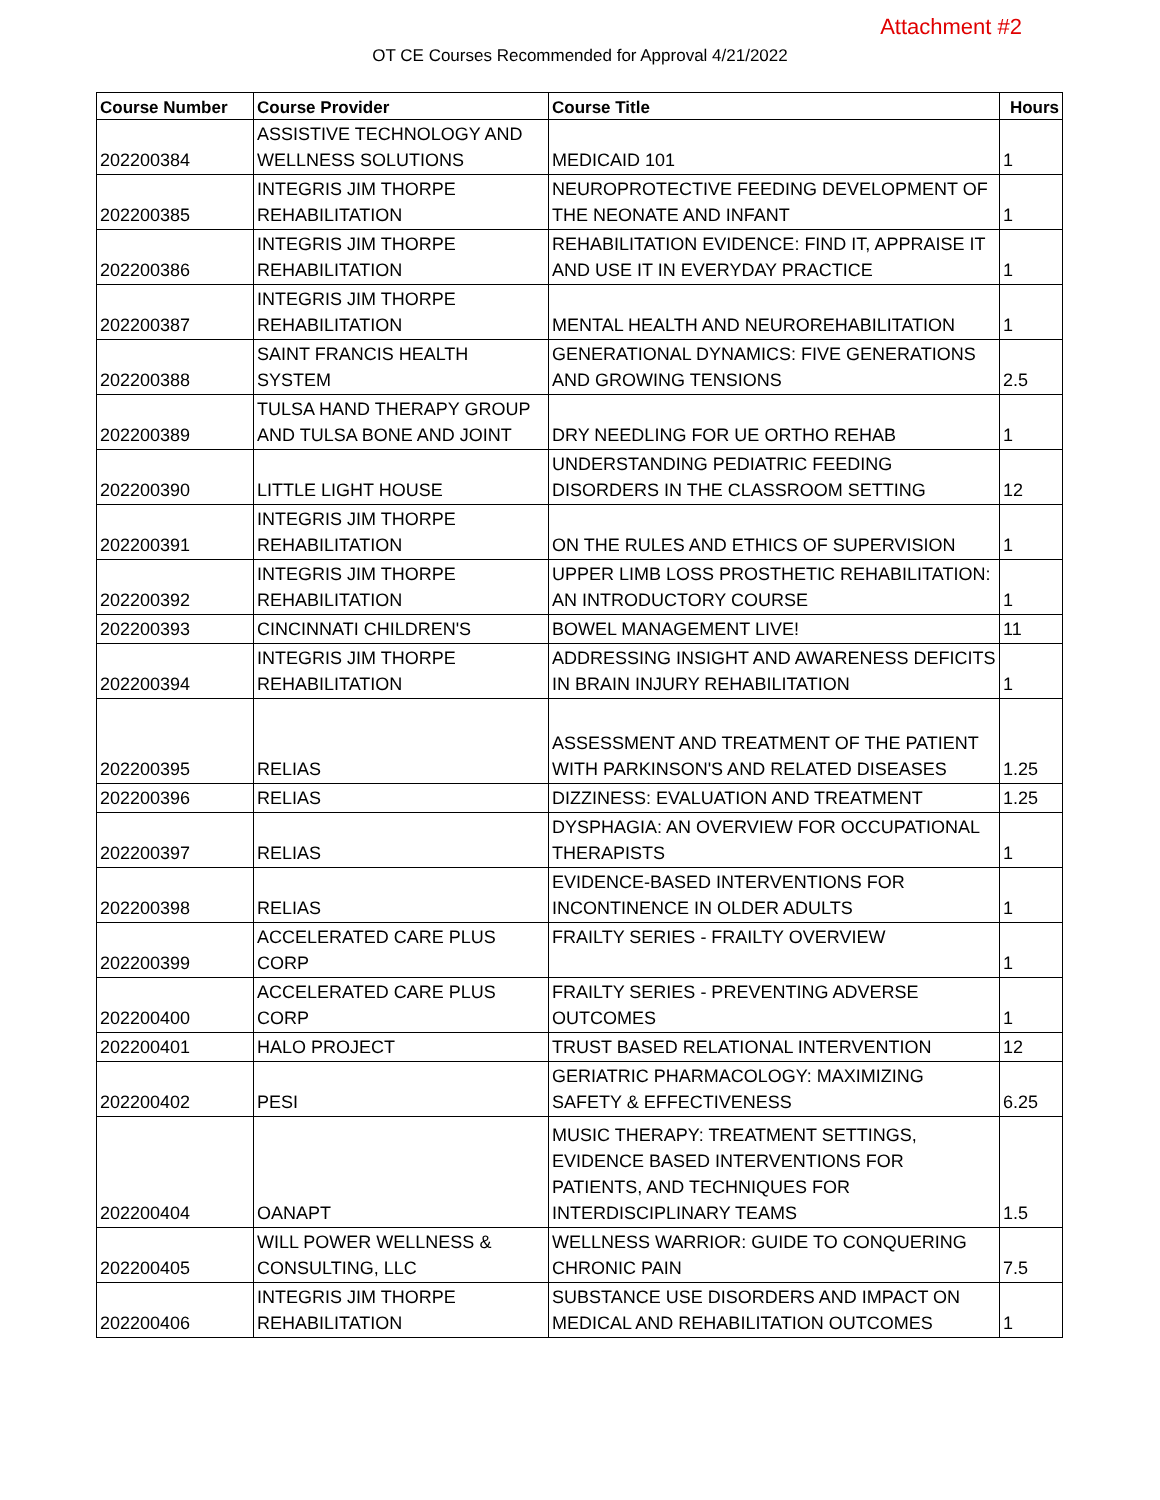Attachment #2
OT CE Courses Recommended for Approval 4/21/2022
| Course Number | Course Provider | Course Title | Hours |
| --- | --- | --- | --- |
| 202200384 | ASSISTIVE TECHNOLOGY AND WELLNESS SOLUTIONS | MEDICAID 101 | 1 |
| 202200385 | INTEGRIS JIM THORPE REHABILITATION | NEUROPROTECTIVE FEEDING DEVELOPMENT OF THE NEONATE AND INFANT | 1 |
| 202200386 | INTEGRIS JIM THORPE REHABILITATION | REHABILITATION EVIDENCE: FIND IT, APPRAISE IT AND USE IT IN EVERYDAY PRACTICE | 1 |
| 202200387 | INTEGRIS JIM THORPE REHABILITATION | MENTAL HEALTH AND NEUROREHABILITATION | 1 |
| 202200388 | SAINT FRANCIS HEALTH SYSTEM | GENERATIONAL DYNAMICS: FIVE GENERATIONS AND GROWING TENSIONS | 2.5 |
| 202200389 | TULSA HAND THERAPY GROUP AND TULSA BONE AND JOINT | DRY NEEDLING FOR UE ORTHO REHAB | 1 |
| 202200390 | LITTLE LIGHT HOUSE | UNDERSTANDING PEDIATRIC FEEDING DISORDERS IN THE CLASSROOM SETTING | 12 |
| 202200391 | INTEGRIS JIM THORPE REHABILITATION | ON THE RULES AND ETHICS OF SUPERVISION | 1 |
| 202200392 | INTEGRIS JIM THORPE REHABILITATION | UPPER LIMB LOSS PROSTHETIC REHABILITATION: AN INTRODUCTORY COURSE | 1 |
| 202200393 | CINCINNATI CHILDREN'S | BOWEL MANAGEMENT LIVE! | 11 |
| 202200394 | INTEGRIS JIM THORPE REHABILITATION | ADDRESSING INSIGHT AND AWARENESS DEFICITS IN BRAIN INJURY REHABILITATION | 1 |
| 202200395 | RELIAS | ASSESSMENT AND TREATMENT OF THE PATIENT WITH PARKINSON'S AND RELATED DISEASES | 1.25 |
| 202200396 | RELIAS | DIZZINESS: EVALUATION AND TREATMENT | 1.25 |
| 202200397 | RELIAS | DYSPHAGIA: AN OVERVIEW FOR OCCUPATIONAL THERAPISTS | 1 |
| 202200398 | RELIAS | EVIDENCE-BASED INTERVENTIONS FOR INCONTINENCE IN OLDER ADULTS | 1 |
| 202200399 | ACCELERATED CARE PLUS CORP | FRAILTY SERIES - FRAILTY OVERVIEW | 1 |
| 202200400 | ACCELERATED CARE PLUS CORP | FRAILTY SERIES - PREVENTING ADVERSE OUTCOMES | 1 |
| 202200401 | HALO PROJECT | TRUST BASED RELATIONAL INTERVENTION | 12 |
| 202200402 | PESI | GERIATRIC PHARMACOLOGY: MAXIMIZING SAFETY & EFFECTIVENESS | 6.25 |
| 202200404 | OANAPT | MUSIC THERAPY: TREATMENT SETTINGS, EVIDENCE BASED INTERVENTIONS FOR PATIENTS, AND TECHNIQUES FOR INTERDISCIPLINARY TEAMS | 1.5 |
| 202200405 | WILL POWER WELLNESS & CONSULTING, LLC | WELLNESS WARRIOR: GUIDE TO CONQUERING CHRONIC PAIN | 7.5 |
| 202200406 | INTEGRIS JIM THORPE REHABILITATION | SUBSTANCE USE DISORDERS AND IMPACT ON MEDICAL AND REHABILITATION OUTCOMES | 1 |